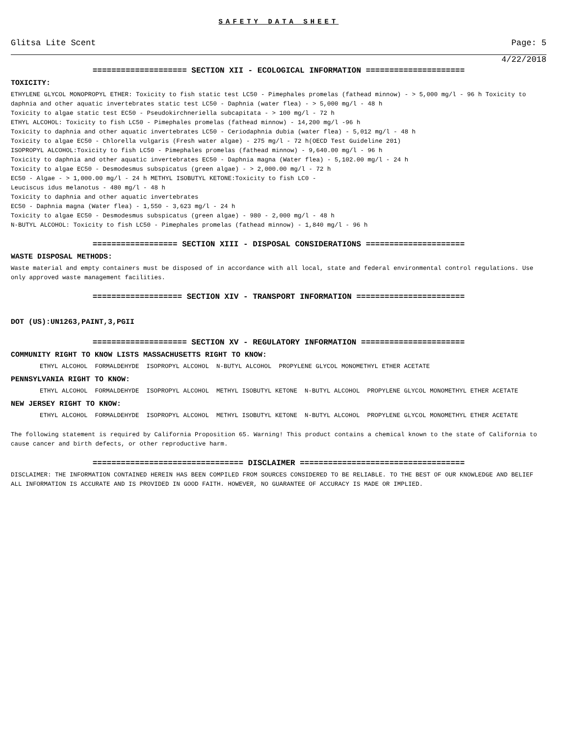SAFETY DATA SHEET
Glitsa Lite Scent Page: 5
4/22/2018
==================== SECTION XII - ECOLOGICAL INFORMATION =====================
TOXICITY:
ETHYLENE GLYCOL MONOPROPYL ETHER: Toxicity to fish static test LC50 - Pimephales promelas (fathead minnow) - > 5,000 mg/l - 96 h Toxicity to daphnia and other aquatic invertebrates static test LC50 - Daphnia (water flea) - > 5,000 mg/l - 48 h
Toxicity to algae static test EC50 - Pseudokirchneriella subcapitata - > 100 mg/l - 72 h
ETHYL ALCOHOL: Toxicity to fish LC50 - Pimephales promelas (fathead minnow) - 14,200 mg/l -96 h
Toxicity to daphnia and other aquatic invertebrates LC50 - Ceriodaphnia dubia (water flea) - 5,012 mg/l - 48 h
Toxicity to algae EC50 - Chlorella vulgaris (Fresh water algae) - 275 mg/l - 72 h(OECD Test Guideline 201)
ISOPROPYL ALCOHOL:Toxicity to fish LC50 - Pimephales promelas (fathead minnow) - 9,640.00 mg/l - 96 h
Toxicity to daphnia and other aquatic invertebrates EC50 - Daphnia magna (Water flea) - 5,102.00 mg/l - 24 h
Toxicity to algae EC50 - Desmodesmus subspicatus (green algae) - > 2,000.00 mg/l - 72 h
EC50 - Algae - > 1,000.00 mg/l - 24 h METHYL ISOBUTYL KETONE:Toxicity to fish LC0 -
Leuciscus idus melanotus - 480 mg/l - 48 h
Toxicity to daphnia and other aquatic invertebrates
EC50 - Daphnia magna (Water flea) - 1,550 - 3,623 mg/l - 24 h
Toxicity to algae EC50 - Desmodesmus subspicatus (green algae) - 980 - 2,000 mg/l - 48 h
N-BUTYL ALCOHOL: Toxicity to fish LC50 - Pimephales promelas (fathead minnow) - 1,840 mg/l - 96 h
================== SECTION XIII - DISPOSAL CONSIDERATIONS =====================
WASTE DISPOSAL METHODS:
Waste material and empty containers must be disposed of in accordance with all local, state and federal environmental control regulations. Use only approved waste management facilities.
=================== SECTION XIV - TRANSPORT INFORMATION =======================
DOT (US):UN1263,PAINT,3,PGII
==================== SECTION XV - REGULATORY INFORMATION ======================
COMMUNITY RIGHT TO KNOW LISTS MASSACHUSETTS RIGHT TO KNOW:
ETHYL ALCOHOL FORMALDEHYDE ISOPROPYL ALCOHOL N-BUTYL ALCOHOL PROPYLENE GLYCOL MONOMETHYL ETHER ACETATE
PENNSYLVANIA RIGHT TO KNOW:
ETHYL ALCOHOL FORMALDEHYDE ISOPROPYL ALCOHOL METHYL ISOBUTYL KETONE N-BUTYL ALCOHOL PROPYLENE GLYCOL MONOMETHYL ETHER ACETATE
NEW JERSEY RIGHT TO KNOW:
ETHYL ALCOHOL FORMALDEHYDE ISOPROPYL ALCOHOL METHYL ISOBUTYL KETONE N-BUTYL ALCOHOL PROPYLENE GLYCOL MONOMETHYL ETHER ACETATE
The following statement is required by California Proposition 65. Warning! This product contains a chemical known to the state of California to cause cancer and birth defects, or other reproductive harm.
================================ DISCLAIMER ===================================
DISCLAIMER: THE INFORMATION CONTAINED HEREIN HAS BEEN COMPILED FROM SOURCES CONSIDERED TO BE RELIABLE. TO THE BEST OF OUR KNOWLEDGE AND BELIEF ALL INFORMATION IS ACCURATE AND IS PROVIDED IN GOOD FAITH. HOWEVER, NO GUARANTEE OF ACCURACY IS MADE OR IMPLIED.